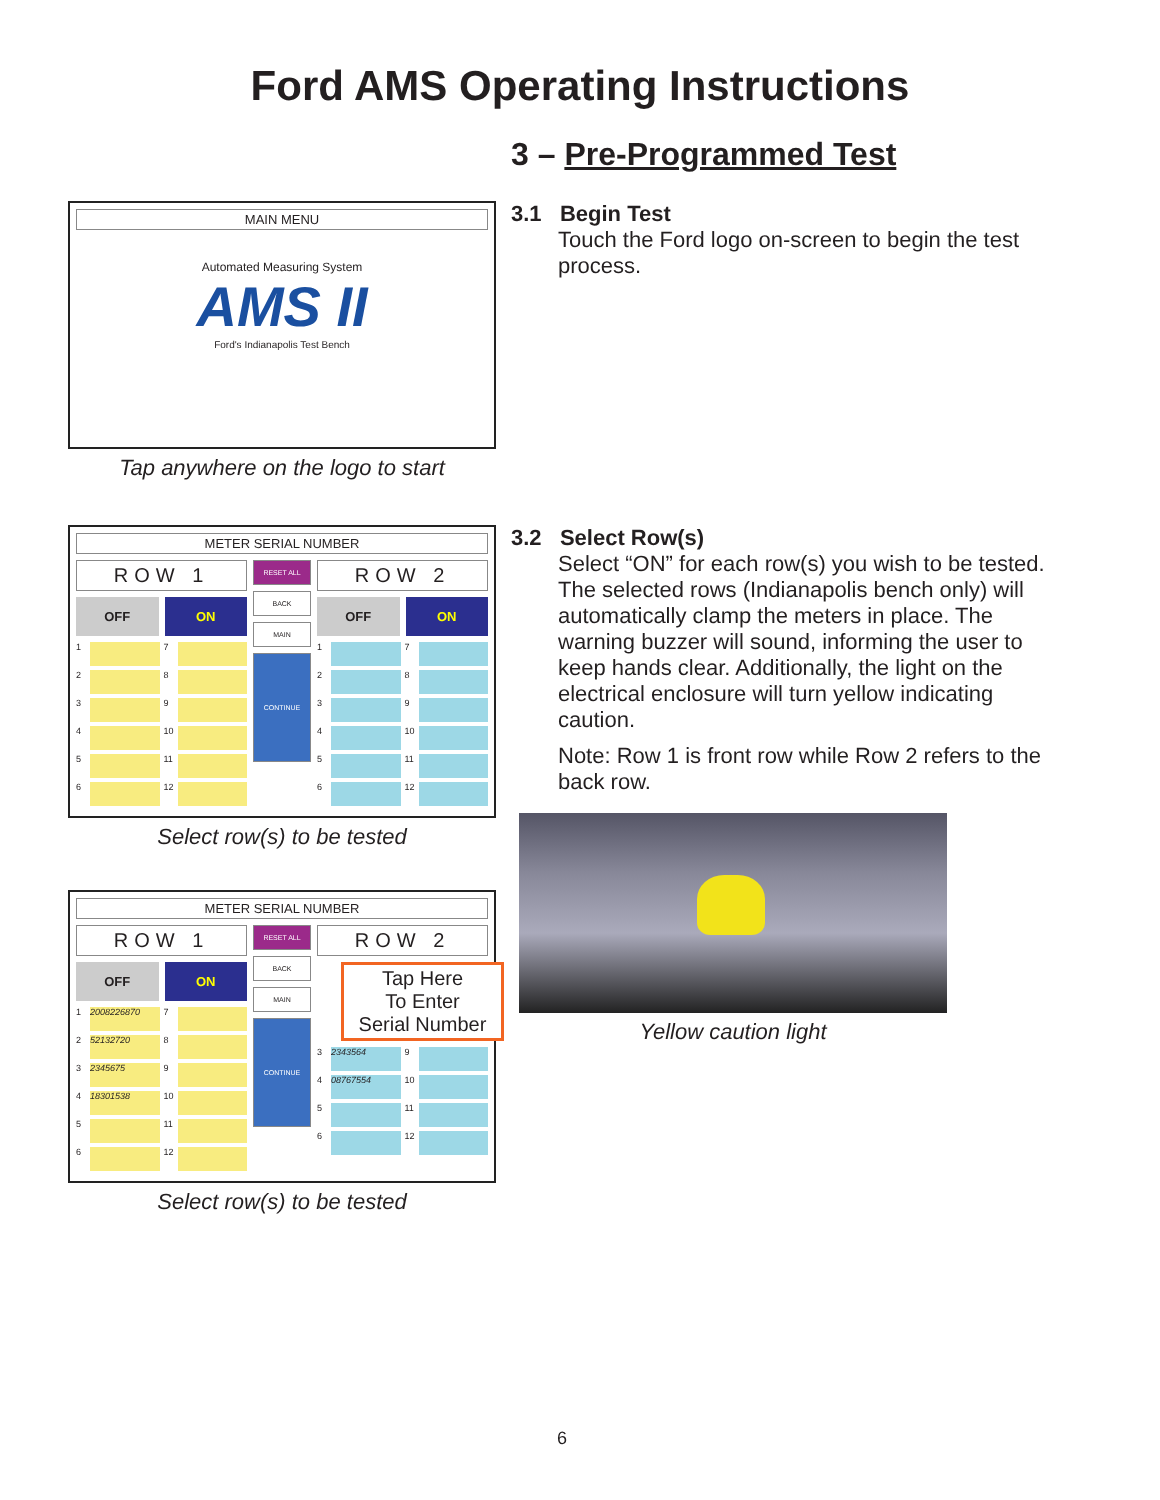Ford AMS Operating Instructions
3 – Pre-Programmed Test
MAIN MENU
Automated Measuring System
AMS II
Ford's Indianapolis Test Bench
Tap anywhere on the logo to start
3.1 Begin Test
Touch the Ford logo on-screen to begin the test process.
METER SERIAL NUMBER
ROW 1
OFF ON
1 7
2 8
3 9
4 10
5 11
6 12
RESET ALL
BACK
MAIN
CONTINUE
ROW 2
OFF ON
1 7
2 8
3 9
4 10
5 11
6 12
Select row(s) to be tested
METER SERIAL NUMBER
ROW 1
OFF ON
1 2008226870 7
2 52132720 8
3 2345675 9
4 18301538 10
5 11
6 12
RESET ALL
BACK
MAIN
CONTINUE
ROW 2
Tap Here
To Enter
Serial Number
3 2343564 9
4 08767554 10
5 11
6 12
Select row(s) to be tested
3.2 Select Row(s)
Select “ON” for each row(s) you wish to be tested. The selected rows (Indianapolis bench only) will automatically clamp the meters in place. The warning buzzer will sound, informing the user to keep hands clear. Additionally, the light on the electrical enclosure will turn yellow indicating caution.
Note: Row 1 is front row while Row 2 refers to the back row.
Yellow caution light
6